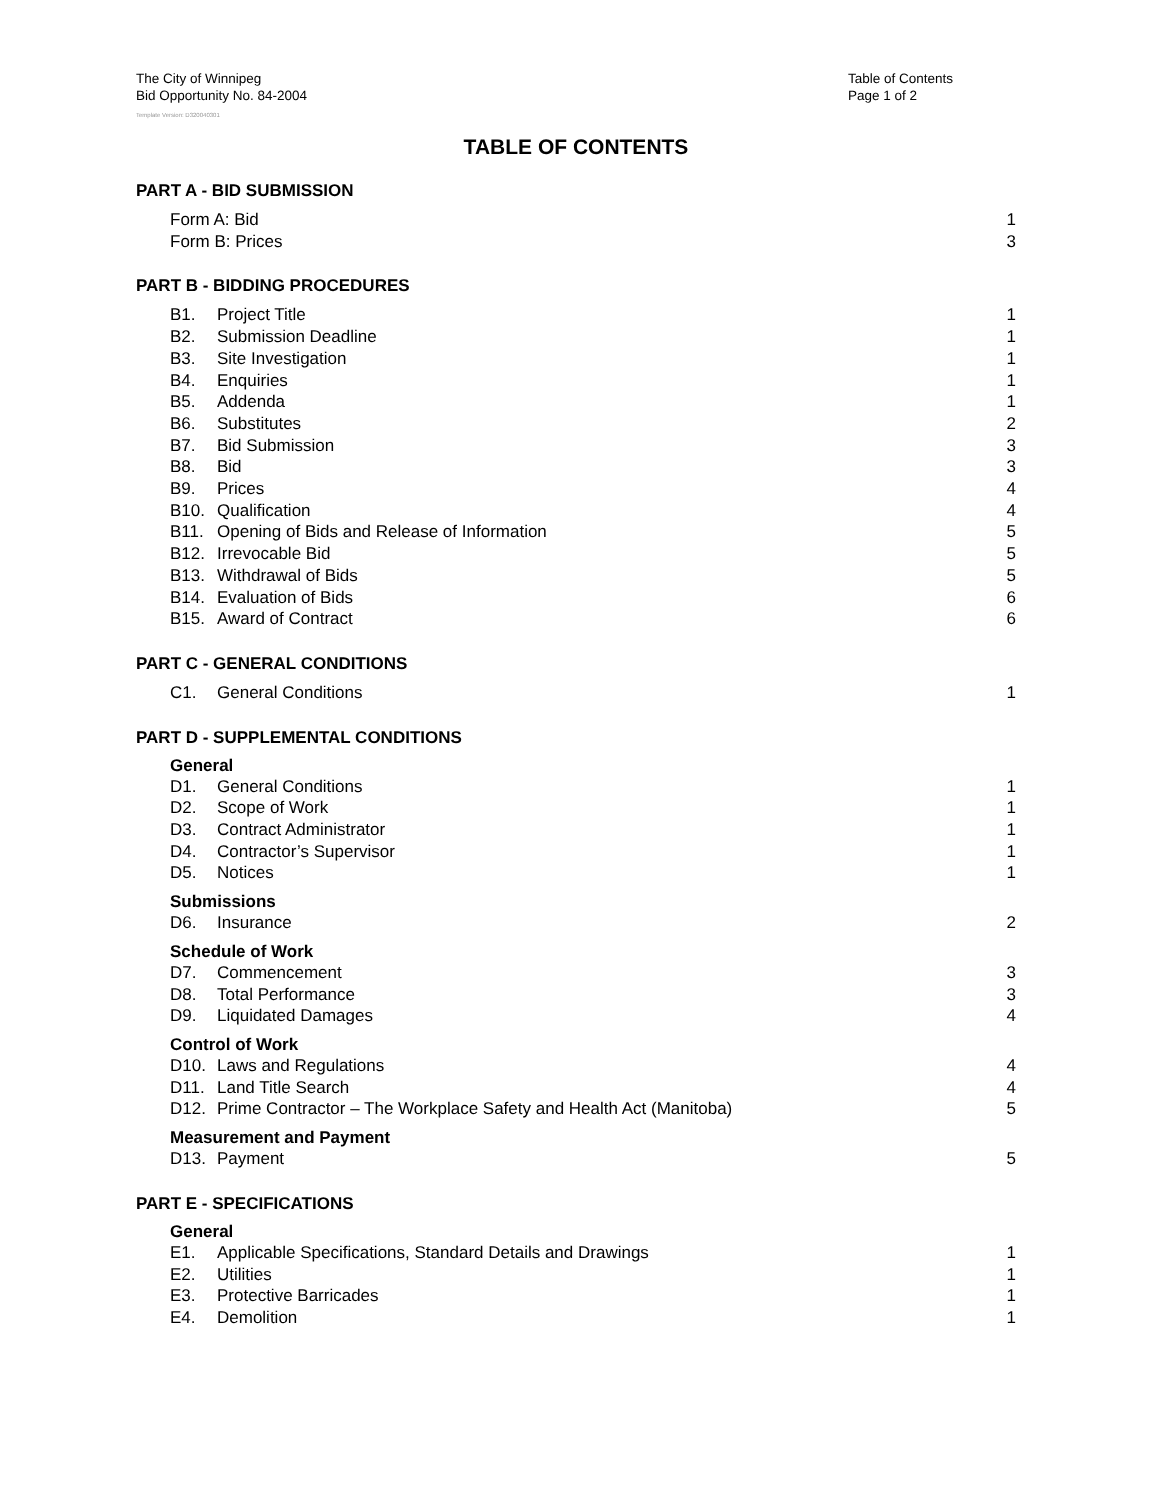The City of Winnipeg
Bid Opportunity No. 84-2004
Table of Contents
Page 1 of 2
Template Version: D320040301
TABLE OF CONTENTS
PART A - BID SUBMISSION
Form A: Bid 1
Form B: Prices 3
PART B - BIDDING PROCEDURES
B1. Project Title 1
B2. Submission Deadline 1
B3. Site Investigation 1
B4. Enquiries 1
B5. Addenda 1
B6. Substitutes 2
B7. Bid Submission 3
B8. Bid 3
B9. Prices 4
B10. Qualification 4
B11. Opening of Bids and Release of Information 5
B12. Irrevocable Bid 5
B13. Withdrawal of Bids 5
B14. Evaluation of Bids 6
B15. Award of Contract 6
PART C - GENERAL CONDITIONS
C1. General Conditions 1
PART D - SUPPLEMENTAL CONDITIONS
General
D1. General Conditions 1
D2. Scope of Work 1
D3. Contract Administrator 1
D4. Contractor’s Supervisor 1
D5. Notices 1
Submissions
D6. Insurance 2
Schedule of Work
D7. Commencement 3
D8. Total Performance 3
D9. Liquidated Damages 4
Control of Work
D10. Laws and Regulations 4
D11. Land Title Search 4
D12. Prime Contractor – The Workplace Safety and Health Act (Manitoba) 5
Measurement and Payment
D13. Payment 5
PART E - SPECIFICATIONS
General
E1. Applicable Specifications, Standard Details and Drawings 1
E2. Utilities 1
E3. Protective Barricades 1
E4. Demolition 1